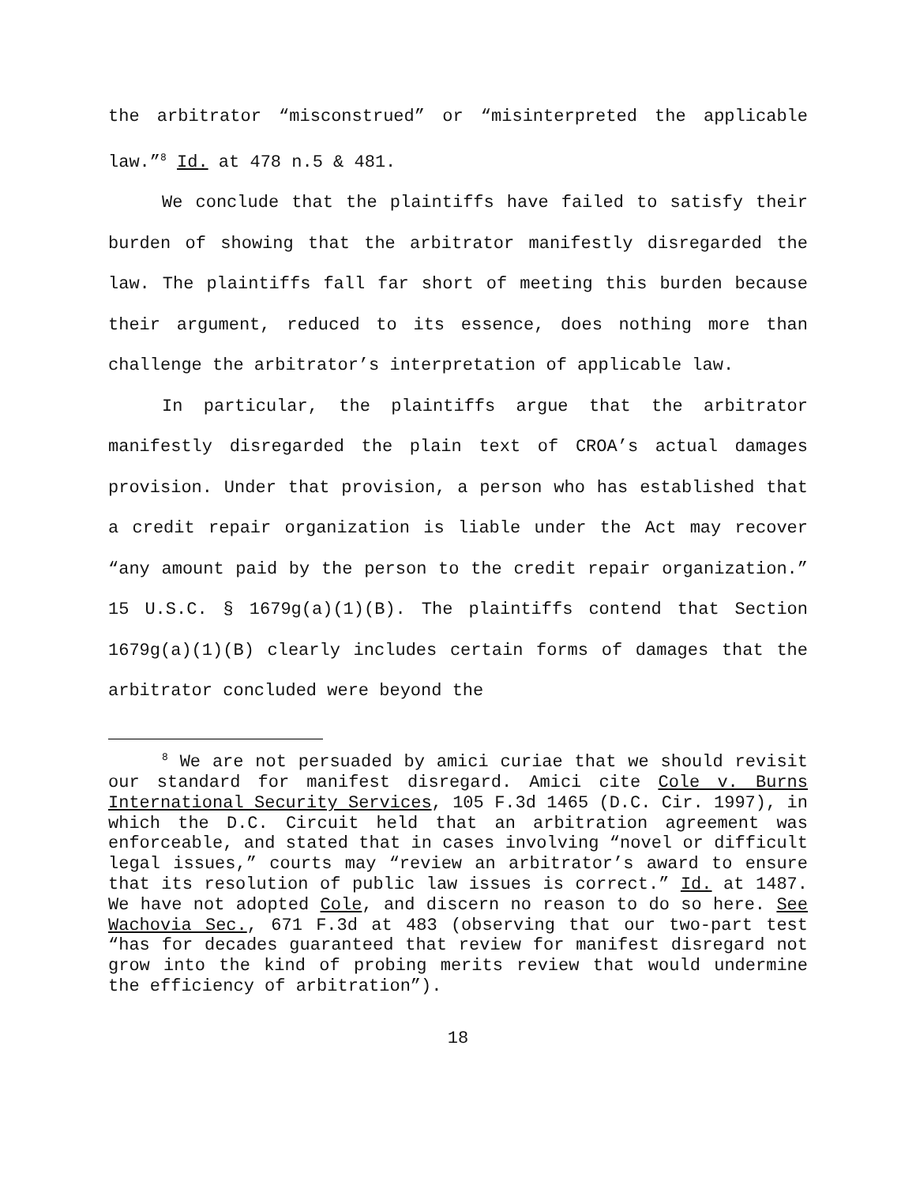the arbitrator “misconstrued” or “misinterpreted the applicable law.”<sup>8</sup> Id. at 478 n.5 & 481.
We conclude that the plaintiffs have failed to satisfy their burden of showing that the arbitrator manifestly disregarded the law. The plaintiffs fall far short of meeting this burden because their argument, reduced to its essence, does nothing more than challenge the arbitrator’s interpretation of applicable law.
In particular, the plaintiffs argue that the arbitrator manifestly disregarded the plain text of CROA’s actual damages provision. Under that provision, a person who has established that a credit repair organization is liable under the Act may recover “any amount paid by the person to the credit repair organization.” 15 U.S.C. § 1679g(a)(1)(B). The plaintiffs contend that Section 1679g(a)(1)(B) clearly includes certain forms of damages that the arbitrator concluded were beyond the
<sup>8</sup> We are not persuaded by amici curiae that we should revisit our standard for manifest disregard. Amici cite Cole v. Burns International Security Services, 105 F.3d 1465 (D.C. Cir. 1997), in which the D.C. Circuit held that an arbitration agreement was enforceable, and stated that in cases involving “novel or difficult legal issues,” courts may “review an arbitrator’s award to ensure that its resolution of public law issues is correct.” Id. at 1487. We have not adopted Cole, and discern no reason to do so here. See Wachovia Sec., 671 F.3d at 483 (observing that our two-part test “has for decades guaranteed that review for manifest disregard not grow into the kind of probing merits review that would undermine the efficiency of arbitration”).
18